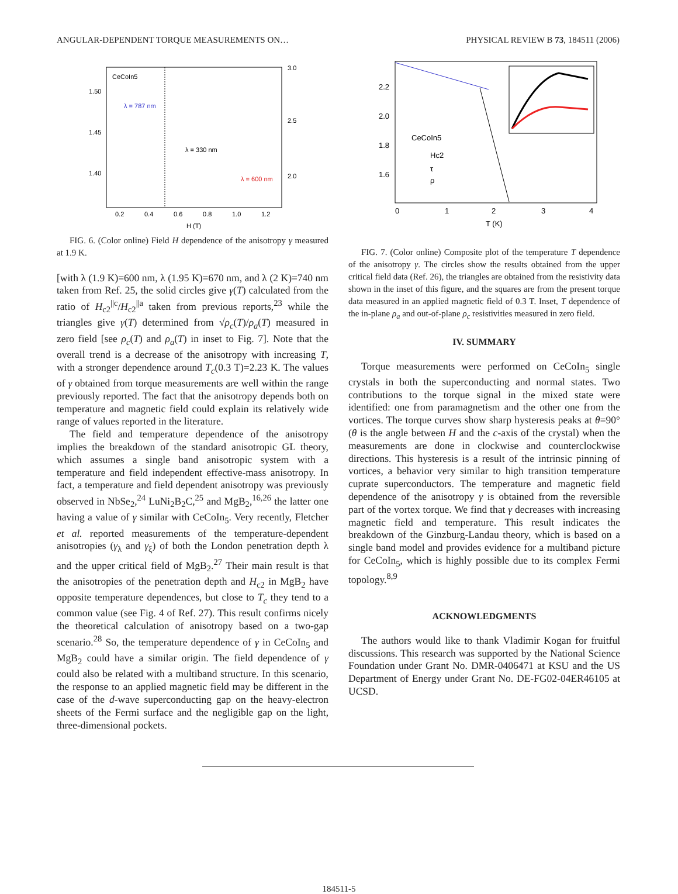ANGULAR-DEPENDENT TORQUE MEASUREMENTS ON… PHYSICAL REVIEW B 73, 184511 (2006)
CeCoIn5
1.50
1.45
1.40
3.0
2.5
2.0
0.2
0.4
0.6
0.8
1.0
1.2
H (T)
λ = 787 nm
λ = 330 nm
λ = 600 nm
FIG. 6. (Color online) Field H dependence of the anisotropy γ measured at 1.9 K.
[with λ (1.9 K)=600 nm, λ (1.95 K)=670 nm, and λ (2 K)=740 nm taken from Ref. 25, the solid circles give γ(T) calculated from the ratio of H<sub>c2</sub><sup>||c</sup>/H<sub>c2</sub><sup>||a</sup> taken from previous reports,<sup>23</sup> while the triangles give γ(T) determined from √ρ<sub>c</sub>(T)/ρ<sub>a</sub>(T) measured in zero field [see ρ<sub>c</sub>(T) and ρ<sub>a</sub>(T) in inset to Fig. 7]. Note that the overall trend is a decrease of the anisotropy with increasing T, with a stronger dependence around T<sub>c</sub>(0.3 T)=2.23 K. The values of γ obtained from torque measurements are well within the range previously reported. The fact that the anisotropy depends both on temperature and magnetic field could explain its relatively wide range of values reported in the literature.
The field and temperature dependence of the anisotropy implies the breakdown of the standard anisotropic GL theory, which assumes a single band anisotropic system with a temperature and field independent effective-mass anisotropy. In fact, a temperature and field dependent anisotropy was previously observed in NbSe<sub>2</sub>,<sup>24</sup> LuNi<sub>2</sub>B<sub>2</sub>C,<sup>25</sup> and MgB<sub>2</sub>,<sup>16,26</sup> the latter one having a value of γ similar with CeCoIn<sub>5</sub>. Very recently, Fletcher et al. reported measurements of the temperature-dependent anisotropies (γ<sub>λ</sub> and γ<sub>ξ</sub>) of both the London penetration depth λ and the upper critical field of MgB<sub>2</sub>.<sup>27</sup> Their main result is that the anisotropies of the penetration depth and H<sub>c2</sub> in MgB<sub>2</sub> have opposite temperature dependences, but close to T<sub>c</sub> they tend to a common value (see Fig. 4 of Ref. 27). This result confirms nicely the theoretical calculation of anisotropy based on a two-gap scenario.<sup>28</sup> So, the temperature dependence of γ in CeCoIn<sub>5</sub> and MgB<sub>2</sub> could have a similar origin. The field dependence of γ could also be related with a multiband structure. In this scenario, the response to an applied magnetic field may be different in the case of the d-wave superconducting gap on the heavy-electron sheets of the Fermi surface and the negligible gap on the light, three-dimensional pockets.
2.2
2.0
1.8
1.6
0
1
2
3
4
T (K)
CeCoIn5
Hc2
τ
ρ
FIG. 7. (Color online) Composite plot of the temperature T dependence of the anisotropy γ. The circles show the results obtained from the upper critical field data (Ref. 26), the triangles are obtained from the resistivity data shown in the inset of this figure, and the squares are from the present torque data measured in an applied magnetic field of 0.3 T. Inset, T dependence of the in-plane ρ<sub>a</sub> and out-of-plane ρ<sub>c</sub> resistivities measured in zero field.
IV. SUMMARY
Torque measurements were performed on CeCoIn<sub>5</sub> single crystals in both the superconducting and normal states. Two contributions to the torque signal in the mixed state were identified: one from paramagnetism and the other one from the vortices. The torque curves show sharp hysteresis peaks at θ=90° (θ is the angle between H and the c-axis of the crystal) when the measurements are done in clockwise and counterclockwise directions. This hysteresis is a result of the intrinsic pinning of vortices, a behavior very similar to high transition temperature cuprate superconductors. The temperature and magnetic field dependence of the anisotropy γ is obtained from the reversible part of the vortex torque. We find that γ decreases with increasing magnetic field and temperature. This result indicates the breakdown of the Ginzburg-Landau theory, which is based on a single band model and provides evidence for a multiband picture for CeCoIn<sub>5</sub>, which is highly possible due to its complex Fermi topology.<sup>8,9</sup>
ACKNOWLEDGMENTS
The authors would like to thank Vladimir Kogan for fruitful discussions. This research was supported by the National Science Foundation under Grant No. DMR-0406471 at KSU and the US Department of Energy under Grant No. DE-FG02-04ER46105 at UCSD.
184511-5